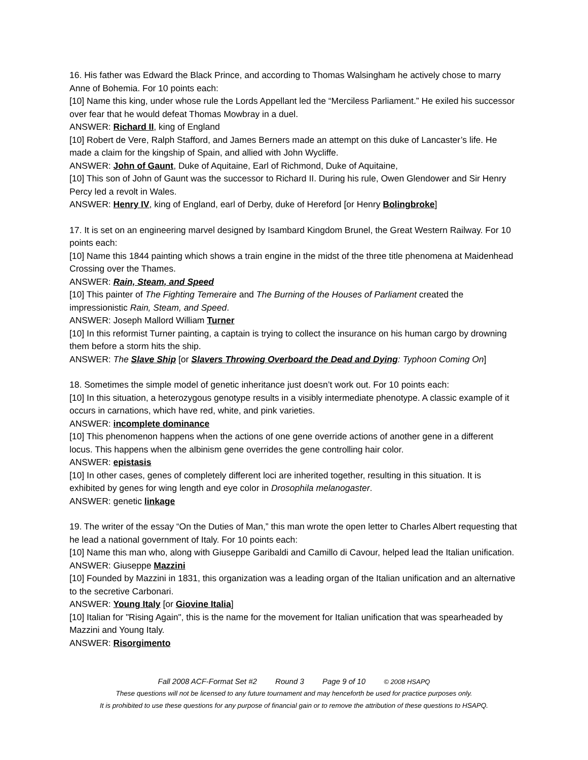16. His father was Edward the Black Prince, and according to Thomas Walsingham he actively chose to marry Anne of Bohemia. For 10 points each:
[10] Name this king, under whose rule the Lords Appellant led the “Merciless Parliament.” He exiled his successor over fear that he would defeat Thomas Mowbray in a duel.
ANSWER: Richard II, king of England
[10] Robert de Vere, Ralph Stafford, and James Berners made an attempt on this duke of Lancaster’s life. He made a claim for the kingship of Spain, and allied with John Wycliffe.
ANSWER: John of Gaunt, Duke of Aquitaine, Earl of Richmond, Duke of Aquitaine,
[10] This son of John of Gaunt was the successor to Richard II. During his rule, Owen Glendower and Sir Henry Percy led a revolt in Wales.
ANSWER: Henry IV, king of England, earl of Derby, duke of Hereford [or Henry Bolingbroke]
17. It is set on an engineering marvel designed by Isambard Kingdom Brunel, the Great Western Railway. For 10 points each:
[10] Name this 1844 painting which shows a train engine in the midst of the three title phenomena at Maidenhead Crossing over the Thames.
ANSWER: Rain, Steam, and Speed
[10] This painter of The Fighting Temeraire and The Burning of the Houses of Parliament created the impressionistic Rain, Steam, and Speed.
ANSWER: Joseph Mallord William Turner
[10] In this reformist Turner painting, a captain is trying to collect the insurance on his human cargo by drowning them before a storm hits the ship.
ANSWER: The Slave Ship [or Slavers Throwing Overboard the Dead and Dying: Typhoon Coming On]
18. Sometimes the simple model of genetic inheritance just doesn’t work out. For 10 points each:
[10] In this situation, a heterozygous genotype results in a visibly intermediate phenotype. A classic example of it occurs in carnations, which have red, white, and pink varieties.
ANSWER: incomplete dominance
[10] This phenomenon happens when the actions of one gene override actions of another gene in a different locus. This happens when the albinism gene overrides the gene controlling hair color.
ANSWER: epistasis
[10] In other cases, genes of completely different loci are inherited together, resulting in this situation. It is exhibited by genes for wing length and eye color in Drosophila melanogaster.
ANSWER: genetic linkage
19. The writer of the essay “On the Duties of Man,” this man wrote the open letter to Charles Albert requesting that he lead a national government of Italy. For 10 points each:
[10] Name this man who, along with Giuseppe Garibaldi and Camillo di Cavour, helped lead the Italian unification.
ANSWER: Giuseppe Mazzini
[10] Founded by Mazzini in 1831, this organization was a leading organ of the Italian unification and an alternative to the secretive Carbonari.
ANSWER: Young Italy [or Giovine Italia]
[10] Italian for "Rising Again", this is the name for the movement for Italian unification that was spearheaded by Mazzini and Young Italy.
ANSWER: Risorgimento
Fall 2008 ACF-Format Set #2 Round 3 Page 9 of 10 © 2008 HSAPQ
These questions will not be licensed to any future tournament and may henceforth be used for practice purposes only.
It is prohibited to use these questions for any purpose of financial gain or to remove the attribution of these questions to HSAPQ.